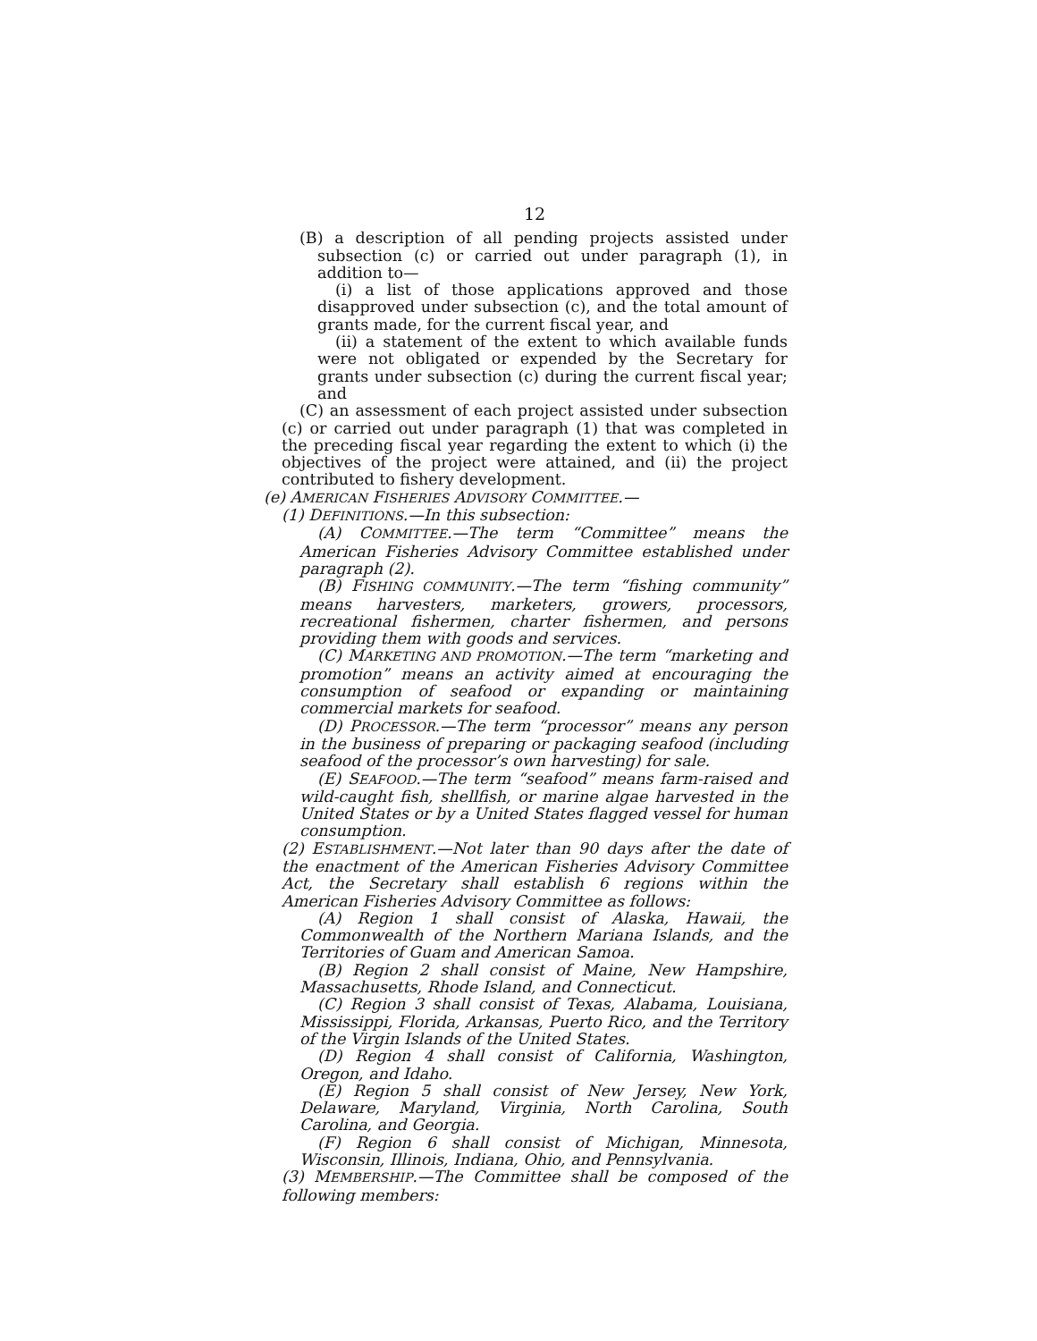12
(B) a description of all pending projects assisted under subsection (c) or carried out under paragraph (1), in addition to—
(i) a list of those applications approved and those disapproved under subsection (c), and the total amount of grants made, for the current fiscal year, and
(ii) a statement of the extent to which available funds were not obligated or expended by the Secretary for grants under subsection (c) during the current fiscal year; and
(C) an assessment of each project assisted under subsection (c) or carried out under paragraph (1) that was completed in the preceding fiscal year regarding the extent to which (i) the objectives of the project were attained, and (ii) the project contributed to fishery development.
(e) AMERICAN FISHERIES ADVISORY COMMITTEE.—
(1) DEFINITIONS.—In this subsection:
(A) COMMITTEE.—The term “Committee” means the American Fisheries Advisory Committee established under paragraph (2).
(B) FISHING COMMUNITY.—The term “fishing community” means harvesters, marketers, growers, processors, recreational fishermen, charter fishermen, and persons providing them with goods and services.
(C) MARKETING AND PROMOTION.—The term “marketing and promotion” means an activity aimed at encouraging the consumption of seafood or expanding or maintaining commercial markets for seafood.
(D) PROCESSOR.—The term “processor” means any person in the business of preparing or packaging seafood (including seafood of the processor’s own harvesting) for sale.
(E) SEAFOOD.—The term “seafood” means farm-raised and wild-caught fish, shellfish, or marine algae harvested in the United States or by a United States flagged vessel for human consumption.
(2) ESTABLISHMENT.—Not later than 90 days after the date of the enactment of the American Fisheries Advisory Committee Act, the Secretary shall establish 6 regions within the American Fisheries Advisory Committee as follows:
(A) Region 1 shall consist of Alaska, Hawaii, the Commonwealth of the Northern Mariana Islands, and the Territories of Guam and American Samoa.
(B) Region 2 shall consist of Maine, New Hampshire, Massachusetts, Rhode Island, and Connecticut.
(C) Region 3 shall consist of Texas, Alabama, Louisiana, Mississippi, Florida, Arkansas, Puerto Rico, and the Territory of the Virgin Islands of the United States.
(D) Region 4 shall consist of California, Washington, Oregon, and Idaho.
(E) Region 5 shall consist of New Jersey, New York, Delaware, Maryland, Virginia, North Carolina, South Carolina, and Georgia.
(F) Region 6 shall consist of Michigan, Minnesota, Wisconsin, Illinois, Indiana, Ohio, and Pennsylvania.
(3) MEMBERSHIP.—The Committee shall be composed of the following members: